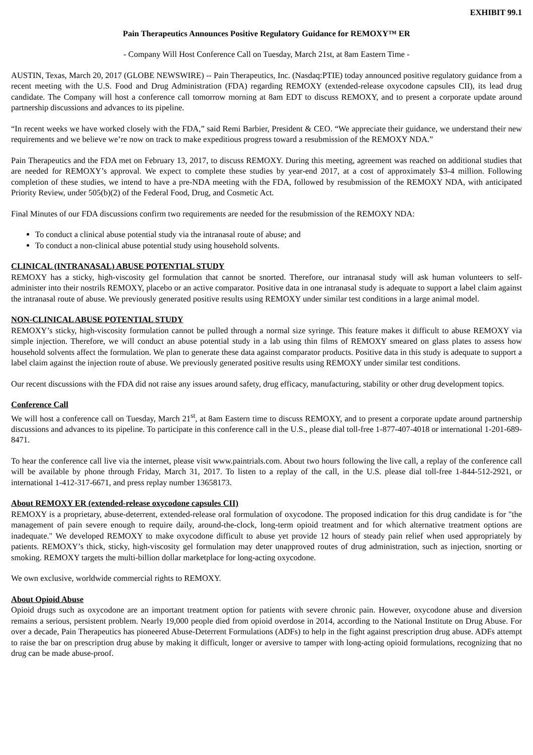EXHIBIT 99.1
Pain Therapeutics Announces Positive Regulatory Guidance for REMOXY™ ER
- Company Will Host Conference Call on Tuesday, March 21st, at 8am Eastern Time -
AUSTIN, Texas, March 20, 2017 (GLOBE NEWSWIRE) -- Pain Therapeutics, Inc. (Nasdaq:PTIE) today announced positive regulatory guidance from a recent meeting with the U.S. Food and Drug Administration (FDA) regarding REMOXY (extended-release oxycodone capsules CII), its lead drug candidate. The Company will host a conference call tomorrow morning at 8am EDT to discuss REMOXY, and to present a corporate update around partnership discussions and advances to its pipeline.
“In recent weeks we have worked closely with the FDA,” said Remi Barbier, President & CEO. “We appreciate their guidance, we understand their new requirements and we believe we’re now on track to make expeditious progress toward a resubmission of the REMOXY NDA.”
Pain Therapeutics and the FDA met on February 13, 2017, to discuss REMOXY. During this meeting, agreement was reached on additional studies that are needed for REMOXY’s approval. We expect to complete these studies by year-end 2017, at a cost of approximately $3-4 million. Following completion of these studies, we intend to have a pre-NDA meeting with the FDA, followed by resubmission of the REMOXY NDA, with anticipated Priority Review, under 505(b)(2) of the Federal Food, Drug, and Cosmetic Act.
Final Minutes of our FDA discussions confirm two requirements are needed for the resubmission of the REMOXY NDA:
To conduct a clinical abuse potential study via the intranasal route of abuse; and
To conduct a non-clinical abuse potential study using household solvents.
CLINICAL (INTRANASAL) ABUSE POTENTIAL STUDY
REMOXY has a sticky, high-viscosity gel formulation that cannot be snorted. Therefore, our intranasal study will ask human volunteers to self-administer into their nostrils REMOXY, placebo or an active comparator. Positive data in one intranasal study is adequate to support a label claim against the intranasal route of abuse. We previously generated positive results using REMOXY under similar test conditions in a large animal model.
NON-CLINICAL ABUSE POTENTIAL STUDY
REMOXY’s sticky, high-viscosity formulation cannot be pulled through a normal size syringe. This feature makes it difficult to abuse REMOXY via simple injection. Therefore, we will conduct an abuse potential study in a lab using thin films of REMOXY smeared on glass plates to assess how household solvents affect the formulation. We plan to generate these data against comparator products. Positive data in this study is adequate to support a label claim against the injection route of abuse. We previously generated positive results using REMOXY under similar test conditions.
Our recent discussions with the FDA did not raise any issues around safety, drug efficacy, manufacturing, stability or other drug development topics.
Conference Call
We will host a conference call on Tuesday, March 21<sup>st</sup>, at 8am Eastern time to discuss REMOXY, and to present a corporate update around partnership discussions and advances to its pipeline. To participate in this conference call in the U.S., please dial toll-free 1-877-407-4018 or international 1-201-689-8471.
To hear the conference call live via the internet, please visit www.paintrials.com. About two hours following the live call, a replay of the conference call will be available by phone through Friday, March 31, 2017. To listen to a replay of the call, in the U.S. please dial toll-free 1-844-512-2921, or international 1-412-317-6671, and press replay number 13658173.
About REMOXY ER (extended-release oxycodone capsules CII)
REMOXY is a proprietary, abuse-deterrent, extended-release oral formulation of oxycodone. The proposed indication for this drug candidate is for "the management of pain severe enough to require daily, around-the-clock, long-term opioid treatment and for which alternative treatment options are inadequate." We developed REMOXY to make oxycodone difficult to abuse yet provide 12 hours of steady pain relief when used appropriately by patients. REMOXY’s thick, sticky, high-viscosity gel formulation may deter unapproved routes of drug administration, such as injection, snorting or smoking. REMOXY targets the multi-billion dollar marketplace for long-acting oxycodone.
We own exclusive, worldwide commercial rights to REMOXY.
About Opioid Abuse
Opioid drugs such as oxycodone are an important treatment option for patients with severe chronic pain. However, oxycodone abuse and diversion remains a serious, persistent problem. Nearly 19,000 people died from opioid overdose in 2014, according to the National Institute on Drug Abuse. For over a decade, Pain Therapeutics has pioneered Abuse-Deterrent Formulations (ADFs) to help in the fight against prescription drug abuse. ADFs attempt to raise the bar on prescription drug abuse by making it difficult, longer or aversive to tamper with long-acting opioid formulations, recognizing that no drug can be made abuse-proof.